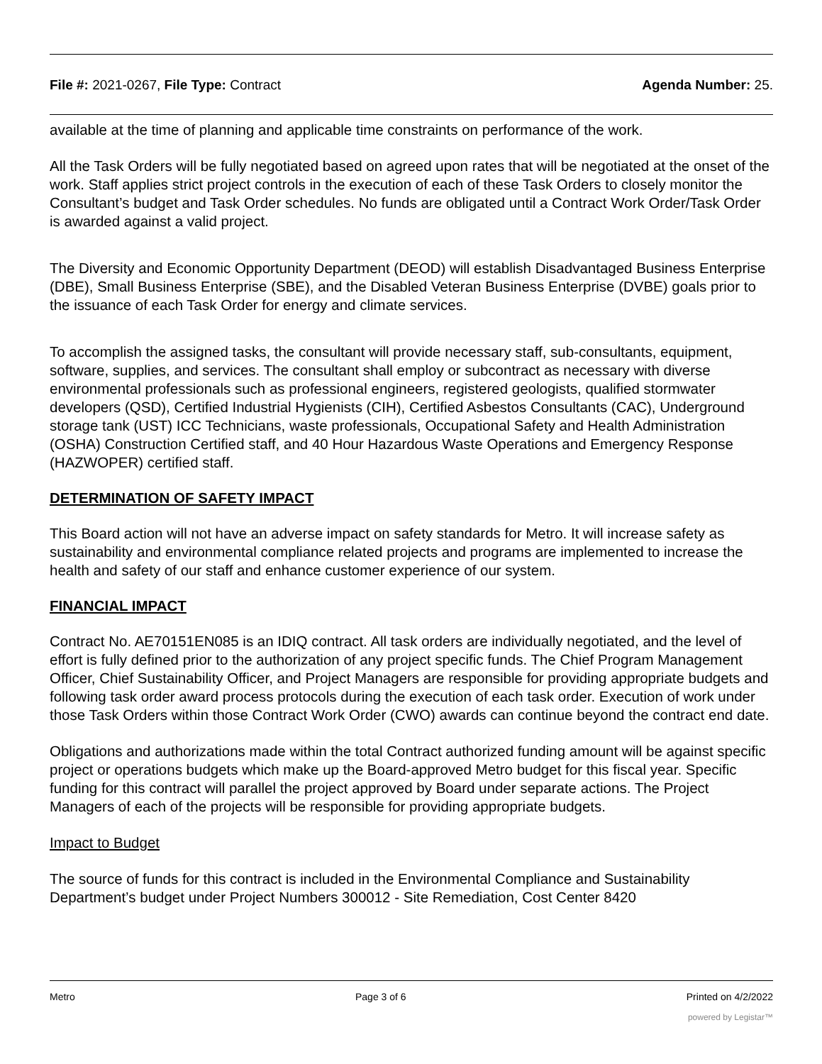File #: 2021-0267, File Type: Contract Agenda Number: 25.
available at the time of planning and applicable time constraints on performance of the work.
All the Task Orders will be fully negotiated based on agreed upon rates that will be negotiated at the onset of the work. Staff applies strict project controls in the execution of each of these Task Orders to closely monitor the Consultant’s budget and Task Order schedules. No funds are obligated until a Contract Work Order/Task Order is awarded against a valid project.
The Diversity and Economic Opportunity Department (DEOD) will establish Disadvantaged Business Enterprise (DBE), Small Business Enterprise (SBE), and the Disabled Veteran Business Enterprise (DVBE) goals prior to the issuance of each Task Order for energy and climate services.
To accomplish the assigned tasks, the consultant will provide necessary staff, sub-consultants, equipment, software, supplies, and services. The consultant shall employ or subcontract as necessary with diverse environmental professionals such as professional engineers, registered geologists, qualified stormwater developers (QSD), Certified Industrial Hygienists (CIH), Certified Asbestos Consultants (CAC), Underground storage tank (UST) ICC Technicians, waste professionals, Occupational Safety and Health Administration (OSHA) Construction Certified staff, and 40 Hour Hazardous Waste Operations and Emergency Response (HAZWOPER) certified staff.
DETERMINATION OF SAFETY IMPACT
This Board action will not have an adverse impact on safety standards for Metro. It will increase safety as sustainability and environmental compliance related projects and programs are implemented to increase the health and safety of our staff and enhance customer experience of our system.
FINANCIAL IMPACT
Contract No. AE70151EN085 is an IDIQ contract. All task orders are individually negotiated, and the level of effort is fully defined prior to the authorization of any project specific funds. The Chief Program Management Officer, Chief Sustainability Officer, and Project Managers are responsible for providing appropriate budgets and following task order award process protocols during the execution of each task order. Execution of work under those Task Orders within those Contract Work Order (CWO) awards can continue beyond the contract end date.
Obligations and authorizations made within the total Contract authorized funding amount will be against specific project or operations budgets which make up the Board-approved Metro budget for this fiscal year. Specific funding for this contract will parallel the project approved by Board under separate actions. The Project Managers of each of the projects will be responsible for providing appropriate budgets.
Impact to Budget
The source of funds for this contract is included in the Environmental Compliance and Sustainability Department’s budget under Project Numbers 300012 - Site Remediation, Cost Center 8420
Metro Page 3 of 6 Printed on 4/2/2022
powered by Legistar™